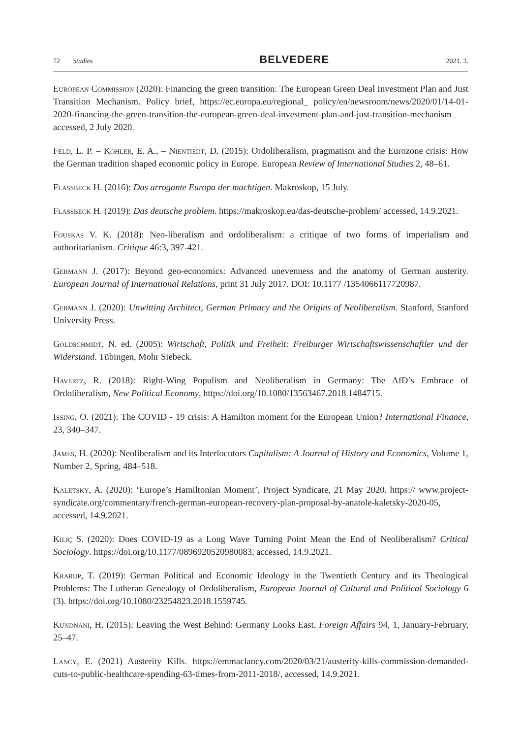72 Studies BELVEDERE 2021. 3.
European Commission (2020): Financing the green transition: The European Green Deal Investment Plan and Just Transition Mechanism. Policy brief, https://ec.europa.eu/regional_ policy/en/newsroom/news/2020/01/14-01-2020-financing-the-green-transition-the-european-green-deal-investment-plan-and-just-transition-mechanism accessed, 2 July 2020.
Feld, L. P. – Köhler, E. A., – Nientiedt, D. (2015): Ordoliberalism, pragmatism and the Eurozone crisis: How the German tradition shaped economic policy in Europe. European Review of International Studies 2, 48–61.
Flassbeck H. (2016): Das arrogante Europa der machtigen. Makroskop, 15 July.
Flassbeck H. (2019): Das deutsche problem. https://makroskop.eu/das-deutsche-problem/ accessed, 14.9.2021.
Fouskas V. K. (2018): Neo-liberalism and ordoliberalism: a critique of two forms of imperialism and authoritarianism. Critique 46:3, 397-421.
Germann J. (2017): Beyond geo-economics: Advanced unevenness and the anatomy of German austerity. European Journal of International Relations, print 31 July 2017. DOI: 10.1177 /1354066117720987.
Germann J. (2020): Unwitting Architect, German Primacy and the Origins of Neoliberalism. Stanford, Stanford University Press.
Goldschmidt, N. ed. (2005): Wirtschaft, Politik und Freiheit: Freiburger Wirtschaftswissenschaftler und der Widerstand. Tübingen, Mohr Siebeck.
Havertz, R. (2018): Right-Wing Populism and Neoliberalism in Germany: The AfD’s Embrace of Ordoliberalism, New Political Economy, https://doi.org/10.1080/13563467.2018.1484715.
Issing, O. (2021): The COVID - 19 crisis: A Hamilton moment for the European Union? International Finance, 23, 340–347.
James, H. (2020): Neoliberalism and its Interlocutors Capitalism: A Journal of History and Economics, Volume 1, Number 2, Spring, 484–518.
Kaletsky, A. (2020): ‘Europe’s Hamiltonian Moment’, Project Syndicate, 21 May 2020. https:// www.project-syndicate.org/commentary/french-german-european-recovery-plan-proposal-by-anatole-kaletsky-2020-05, accessed, 14.9.2021.
Kiliç S. (2020): Does COVID-19 as a Long Wave Turning Point Mean the End of Neoliberalism? Critical Sociology. https://doi.org/10.1177/0896920520980083, accessed, 14.9.2021.
Krarup, T. (2019): German Political and Economic Ideology in the Twentieth Century and its Theological Problems: The Lutheran Genealogy of Ordoliberalism, European Journal of Cultural and Political Sociology 6 (3). https://doi.org/10.1080/23254823.2018.1559745.
Kundnani, H. (2015): Leaving the West Behind: Germany Looks East. Foreign Affairs 94, 1, January-February, 25–47.
Lancy, E. (2021) Austerity Kills. https://emmaclancy.com/2020/03/21/austerity-kills-commission-demanded-cuts-to-public-healthcare-spending-63-times-from-2011-2018/, accessed, 14.9.2021.